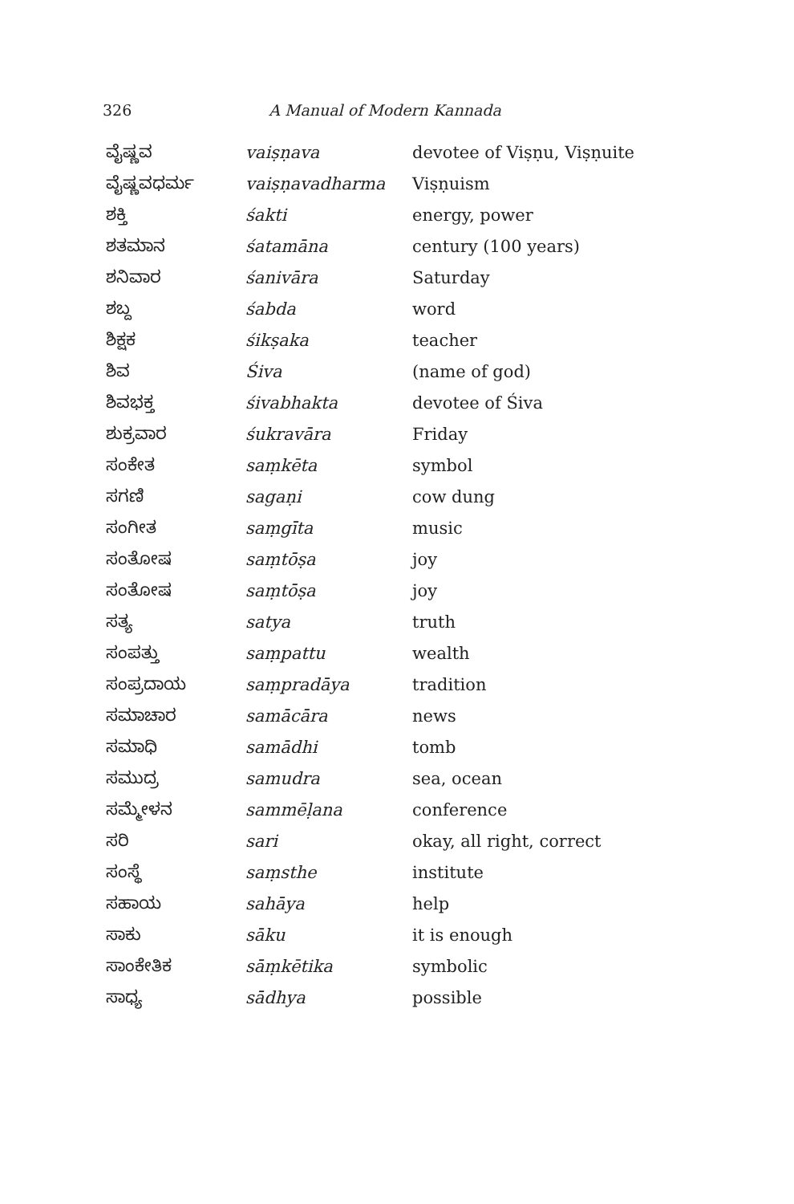326
A Manual of Modern Kannada
| ವೈಷ್ಣವ | vaiṣṇava | devotee of Viṣṇu, Viṣṇuite |
| ವೈಷ್ಣವಧರ್ಮ | vaiṣṇavadharma | Viṣṇuism |
| ಶಕ್ತಿ | śakti | energy, power |
| ಶತಮಾನ | śatamāna | century (100 years) |
| ಶನಿವಾರ | śanivāra | Saturday |
| ಶಬ್ದ | śabda | word |
| ಶಿಕ್ಷಕ | śikṣaka | teacher |
| ಶಿವ | Śiva | (name of god) |
| ಶಿವಭಕ್ತ | śivabhakta | devotee of Śiva |
| ಶುಕ್ರವಾರ | śukravāra | Friday |
| ಸಂಕೇತ | saṃkēta | symbol |
| ಸಗಣಿ | sagaṇi | cow dung |
| ಸಂಗೀತ | saṃgīta | music |
| ಸಂತೋಷ | saṃtōṣa | joy |
| ಸಂತೋಷ | saṃtōṣa | joy |
| ಸತ್ಯ | satya | truth |
| ಸಂಪತ್ತು | saṃpattu | wealth |
| ಸಂಪ್ರದಾಯ | saṃpradāya | tradition |
| ಸಮಾಚಾರ | samācāra | news |
| ಸಮಾಧಿ | samādhi | tomb |
| ಸಮುದ್ರ | samudra | sea, ocean |
| ಸಮ್ಮೇಳನ | sammēḷana | conference |
| ಸರಿ | sari | okay, all right, correct |
| ಸಂಸ್ಥೆ | saṃsthe | institute |
| ಸಹಾಯ | sahāya | help |
| ಸಾಕು | sāku | it is enough |
| ಸಾಂಕೇತಿಕ | sāṃkētika | symbolic |
| ಸಾಧ್ಯ | sādhya | possible |